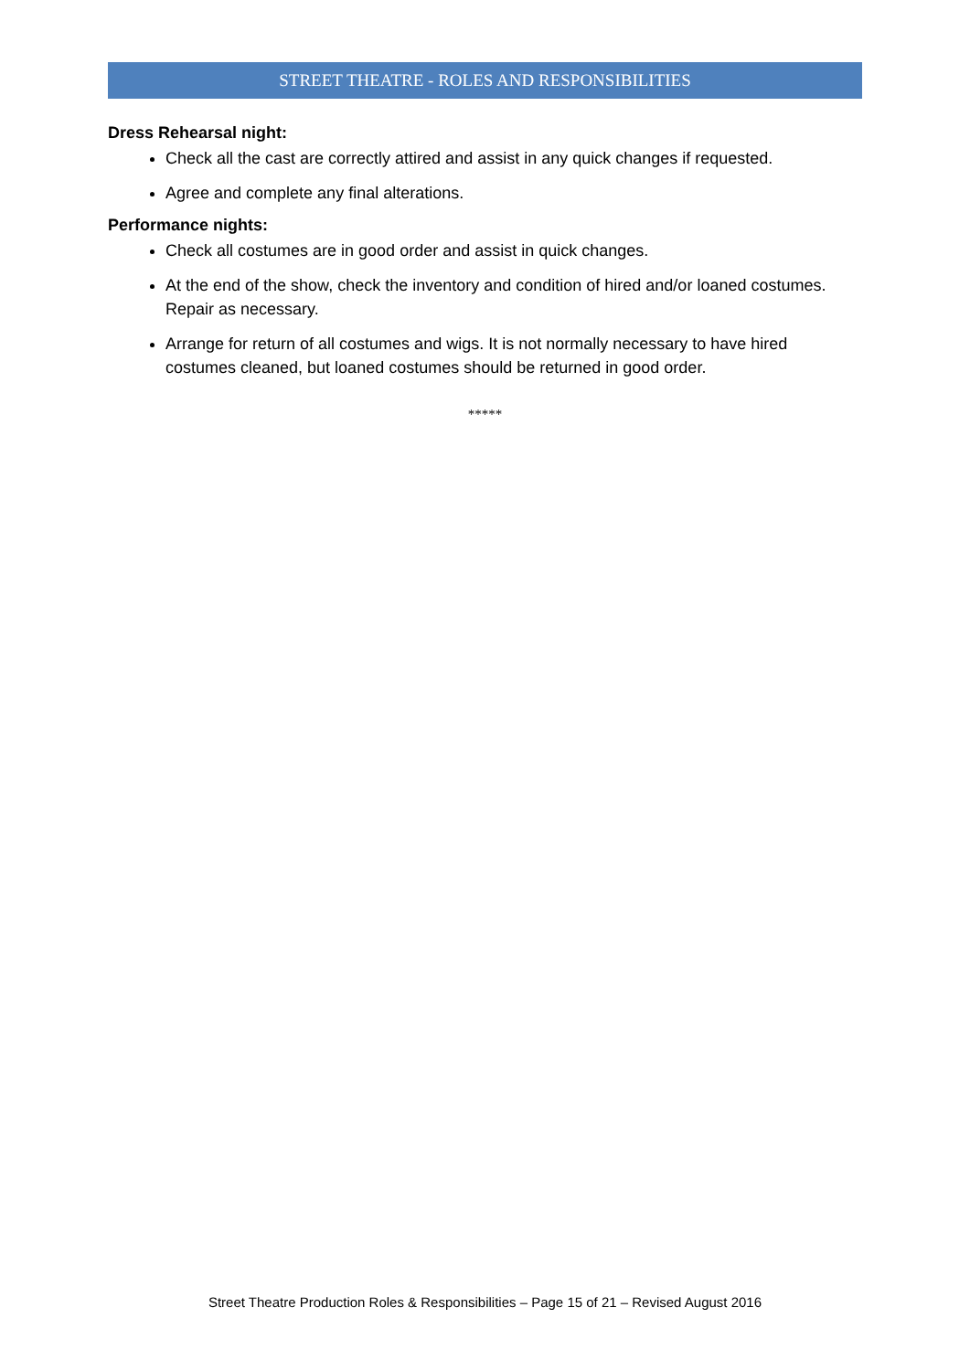STREET THEATRE - ROLES AND RESPONSIBILITIES
Dress Rehearsal night:
Check all the cast are correctly attired and assist in any quick changes if requested.
Agree and complete any final alterations.
Performance nights:
Check all costumes are in good order and assist in quick changes.
At the end of the show, check the inventory and condition of hired and/or loaned costumes. Repair as necessary.
Arrange for return of all costumes and wigs. It is not normally necessary to have hired costumes cleaned, but loaned costumes should be returned in good order.
*****
Street Theatre Production Roles & Responsibilities – Page 15 of 21 – Revised August 2016